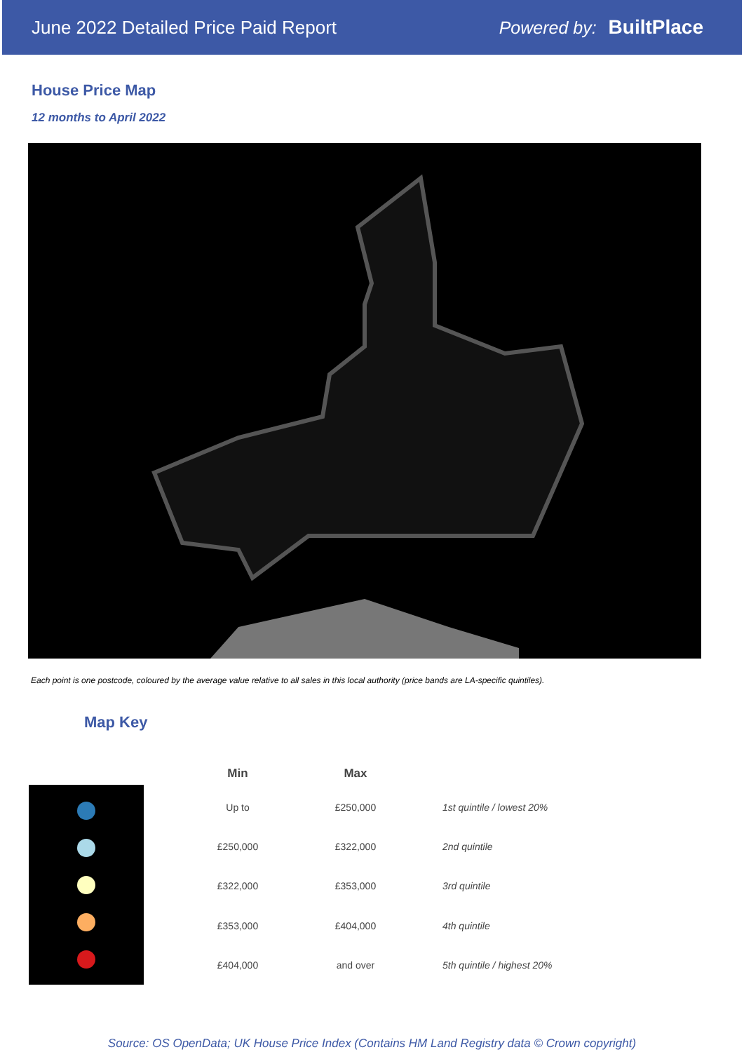June 2022 Detailed Price Paid Report
Powered by: BuiltPlace
House Price Map
12 months to April 2022
Each point is one postcode, coloured by the average value relative to all sales in this local authority (price bands are LA-specific quintiles).
Map Key
| Min | Max | |
| --- | --- | --- |
| Up to | £250,000 | 1st quintile / lowest 20% |
| £250,000 | £322,000 | 2nd quintile |
| £322,000 | £353,000 | 3rd quintile |
| £353,000 | £404,000 | 4th quintile |
| £404,000 | and over | 5th quintile / highest 20% |
Source: OS OpenData; UK House Price Index (Contains HM Land Registry data © Crown copyright)